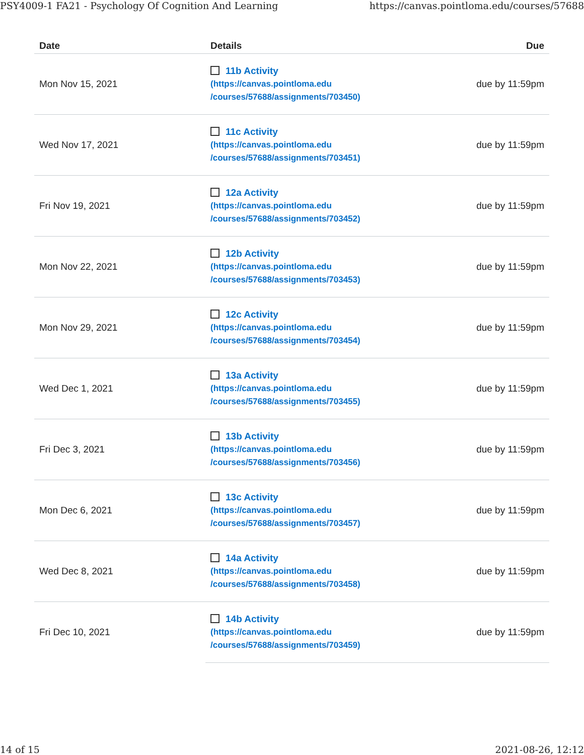PSY4009-1 FA21 - Psychology Of Cognition And Learning https://canvas.pointloma.edu/courses/57688
| Date | Details | Due |
| --- | --- | --- |
| Mon Nov 15, 2021 | 11b Activity (https://canvas.pointloma.edu /courses/57688/assignments/703450) | due by 11:59pm |
| Wed Nov 17, 2021 | 11c Activity (https://canvas.pointloma.edu /courses/57688/assignments/703451) | due by 11:59pm |
| Fri Nov 19, 2021 | 12a Activity (https://canvas.pointloma.edu /courses/57688/assignments/703452) | due by 11:59pm |
| Mon Nov 22, 2021 | 12b Activity (https://canvas.pointloma.edu /courses/57688/assignments/703453) | due by 11:59pm |
| Mon Nov 29, 2021 | 12c Activity (https://canvas.pointloma.edu /courses/57688/assignments/703454) | due by 11:59pm |
| Wed Dec 1, 2021 | 13a Activity (https://canvas.pointloma.edu /courses/57688/assignments/703455) | due by 11:59pm |
| Fri Dec 3, 2021 | 13b Activity (https://canvas.pointloma.edu /courses/57688/assignments/703456) | due by 11:59pm |
| Mon Dec 6, 2021 | 13c Activity (https://canvas.pointloma.edu /courses/57688/assignments/703457) | due by 11:59pm |
| Wed Dec 8, 2021 | 14a Activity (https://canvas.pointloma.edu /courses/57688/assignments/703458) | due by 11:59pm |
| Fri Dec 10, 2021 | 14b Activity (https://canvas.pointloma.edu /courses/57688/assignments/703459) | due by 11:59pm |
14 of 15 2021-08-26, 12:12